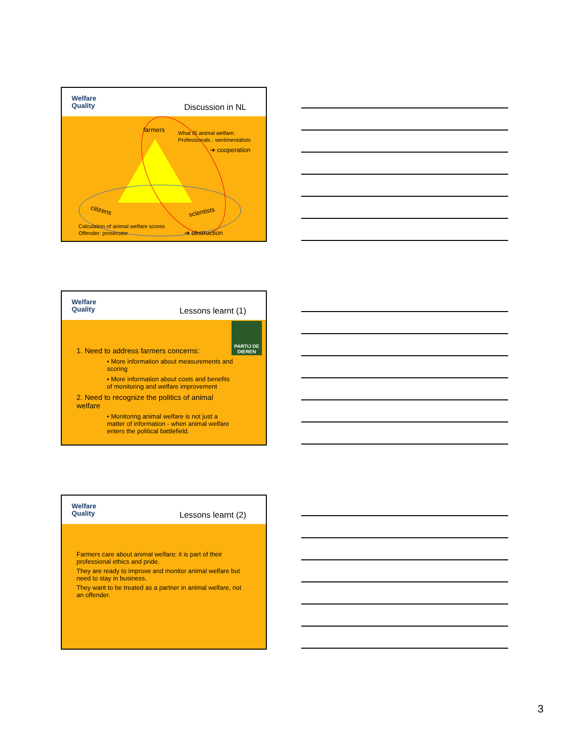Welfare
Quality
Discussion in NL
farmers
What IS animal welfare:
Professionals : sentimentalists
➔ cooperation
citizens
scientists
Calculation of animal welfare scores
Offender: prosecutor
➔ obstruction
Welfare
Quality
Lessons learnt (1)
PARTIJ DE DIEREN
1. Need to address farmers concerns:
• More information about measurements and scoring
• More information about costs and benefits of monitoring and welfare improvement
2. Need to recognize the politics of animal welfare
• Monitoring animal welfare is not just a matter of information - when animal welfare enters the political battlefield.
Welfare
Quality
Lessons learnt (2)
Farmers care about animal welfare; it is part of their professional ethics and pride.
They are ready to improve and monitor animal welfare but need to stay in business.
They want to be treated as a partner in animal welfare, not an offender.
3